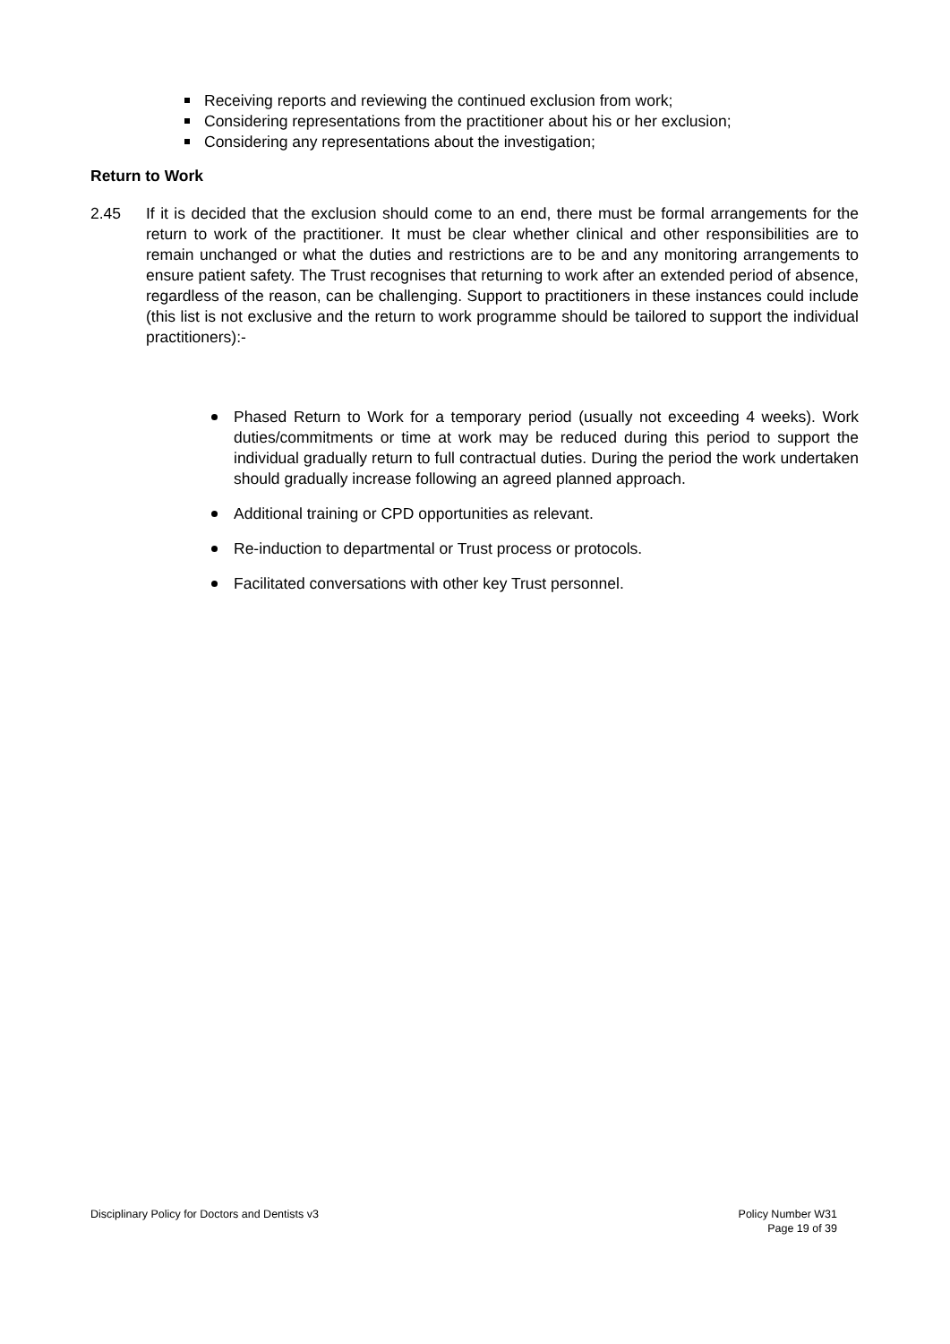Receiving reports and reviewing the continued exclusion from work;
Considering representations from the practitioner about his or her exclusion;
Considering any representations about the investigation;
Return to Work
2.45 If it is decided that the exclusion should come to an end, there must be formal arrangements for the return to work of the practitioner. It must be clear whether clinical and other responsibilities are to remain unchanged or what the duties and restrictions are to be and any monitoring arrangements to ensure patient safety. The Trust recognises that returning to work after an extended period of absence, regardless of the reason, can be challenging. Support to practitioners in these instances could include (this list is not exclusive and the return to work programme should be tailored to support the individual practitioners):-
Phased Return to Work for a temporary period (usually not exceeding 4 weeks). Work duties/commitments or time at work may be reduced during this period to support the individual gradually return to full contractual duties. During the period the work undertaken should gradually increase following an agreed planned approach.
Additional training or CPD opportunities as relevant.
Re-induction to departmental or Trust process or protocols.
Facilitated conversations with other key Trust personnel.
Disciplinary Policy for Doctors and Dentists v3
Policy Number W31
Page 19 of 39